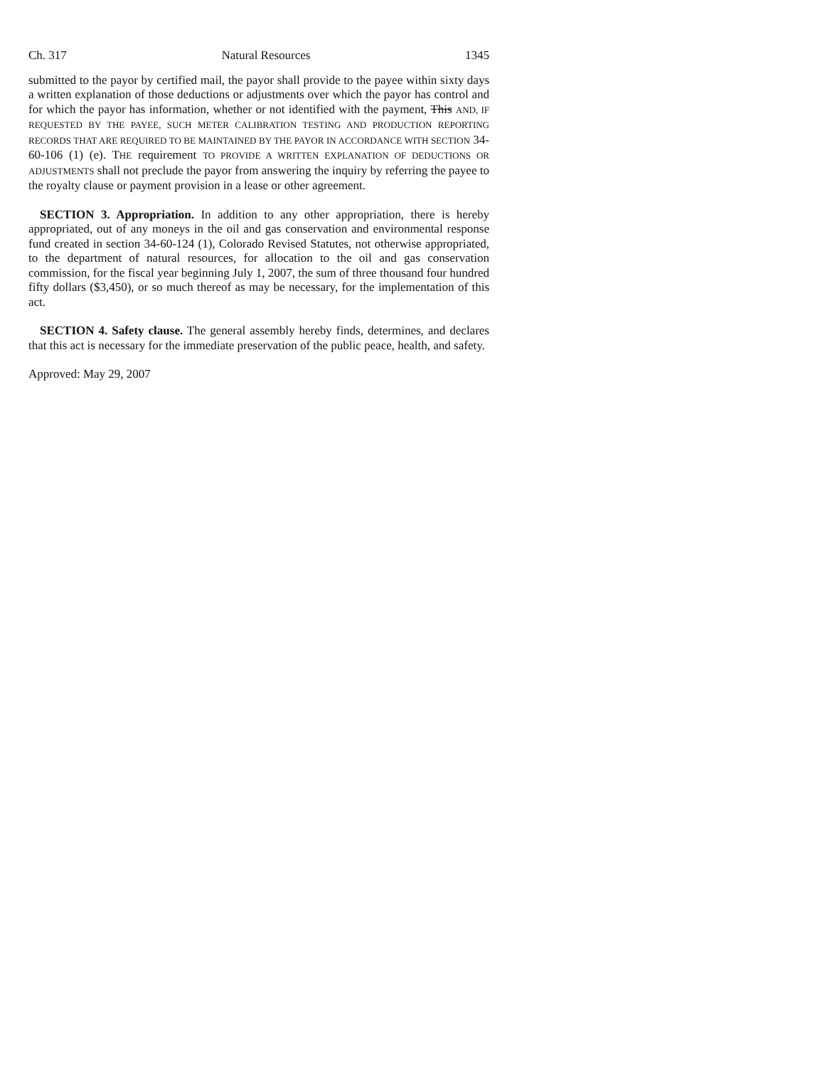Ch. 317 Natural Resources 1345
submitted to the payor by certified mail, the payor shall provide to the payee within sixty days a written explanation of those deductions or adjustments over which the payor has control and for which the payor has information, whether or not identified with the payment, This AND, IF REQUESTED BY THE PAYEE, SUCH METER CALIBRATION TESTING AND PRODUCTION REPORTING RECORDS THAT ARE REQUIRED TO BE MAINTAINED BY THE PAYOR IN ACCORDANCE WITH SECTION 34-60-106 (1) (e). THE requirement TO PROVIDE A WRITTEN EXPLANATION OF DEDUCTIONS OR ADJUSTMENTS shall not preclude the payor from answering the inquiry by referring the payee to the royalty clause or payment provision in a lease or other agreement.
SECTION 3. Appropriation. In addition to any other appropriation, there is hereby appropriated, out of any moneys in the oil and gas conservation and environmental response fund created in section 34-60-124 (1), Colorado Revised Statutes, not otherwise appropriated, to the department of natural resources, for allocation to the oil and gas conservation commission, for the fiscal year beginning July 1, 2007, the sum of three thousand four hundred fifty dollars ($3,450), or so much thereof as may be necessary, for the implementation of this act.
SECTION 4. Safety clause. The general assembly hereby finds, determines, and declares that this act is necessary for the immediate preservation of the public peace, health, and safety.
Approved: May 29, 2007